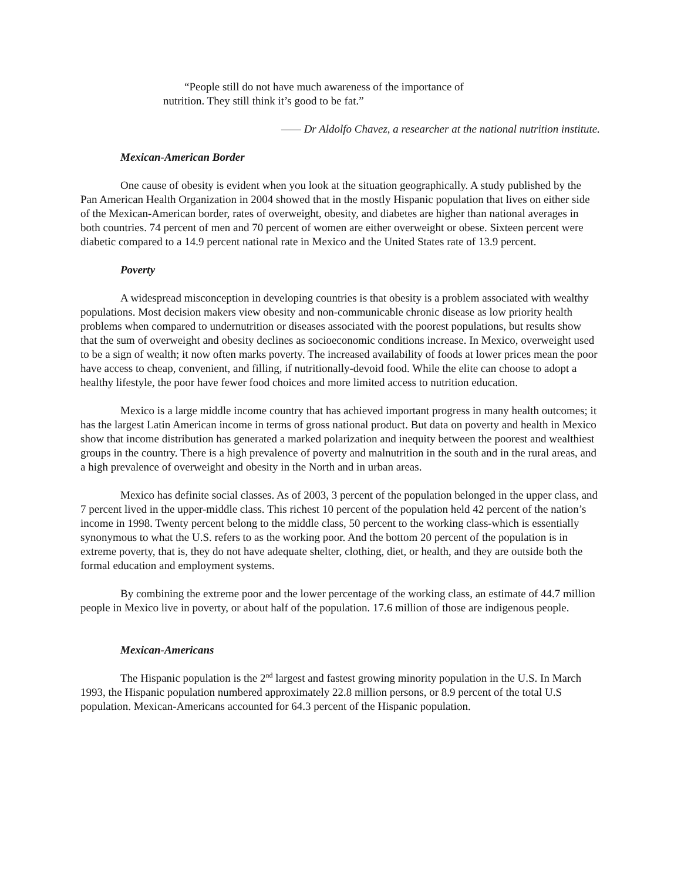“People still do not have much awareness of the importance of nutrition. They still think it’s good to be fat.”
—— Dr Aldolfo Chavez, a researcher at the national nutrition institute.
Mexican-American Border
One cause of obesity is evident when you look at the situation geographically. A study published by the Pan American Health Organization in 2004 showed that in the mostly Hispanic population that lives on either side of the Mexican-American border, rates of overweight, obesity, and diabetes are higher than national averages in both countries. 74 percent of men and 70 percent of women are either overweight or obese. Sixteen percent were diabetic compared to a 14.9 percent national rate in Mexico and the United States rate of 13.9 percent.
Poverty
A widespread misconception in developing countries is that obesity is a problem associated with wealthy populations. Most decision makers view obesity and non-communicable chronic disease as low priority health problems when compared to undernutrition or diseases associated with the poorest populations, but results show that the sum of overweight and obesity declines as socioeconomic conditions increase. In Mexico, overweight used to be a sign of wealth; it now often marks poverty. The increased availability of foods at lower prices mean the poor have access to cheap, convenient, and filling, if nutritionally-devoid food. While the elite can choose to adopt a healthy lifestyle, the poor have fewer food choices and more limited access to nutrition education.
Mexico is a large middle income country that has achieved important progress in many health outcomes; it has the largest Latin American income in terms of gross national product. But data on poverty and health in Mexico show that income distribution has generated a marked polarization and inequity between the poorest and wealthiest groups in the country. There is a high prevalence of poverty and malnutrition in the south and in the rural areas, and a high prevalence of overweight and obesity in the North and in urban areas.
Mexico has definite social classes. As of 2003, 3 percent of the population belonged in the upper class, and 7 percent lived in the upper-middle class. This richest 10 percent of the population held 42 percent of the nation’s income in 1998. Twenty percent belong to the middle class, 50 percent to the working class-which is essentially synonymous to what the U.S. refers to as the working poor. And the bottom 20 percent of the population is in extreme poverty, that is, they do not have adequate shelter, clothing, diet, or health, and they are outside both the formal education and employment systems.
By combining the extreme poor and the lower percentage of the working class, an estimate of 44.7 million people in Mexico live in poverty, or about half of the population. 17.6 million of those are indigenous people.
Mexican-Americans
The Hispanic population is the 2<sup>nd</sup> largest and fastest growing minority population in the U.S. In March 1993, the Hispanic population numbered approximately 22.8 million persons, or 8.9 percent of the total U.S population. Mexican-Americans accounted for 64.3 percent of the Hispanic population.